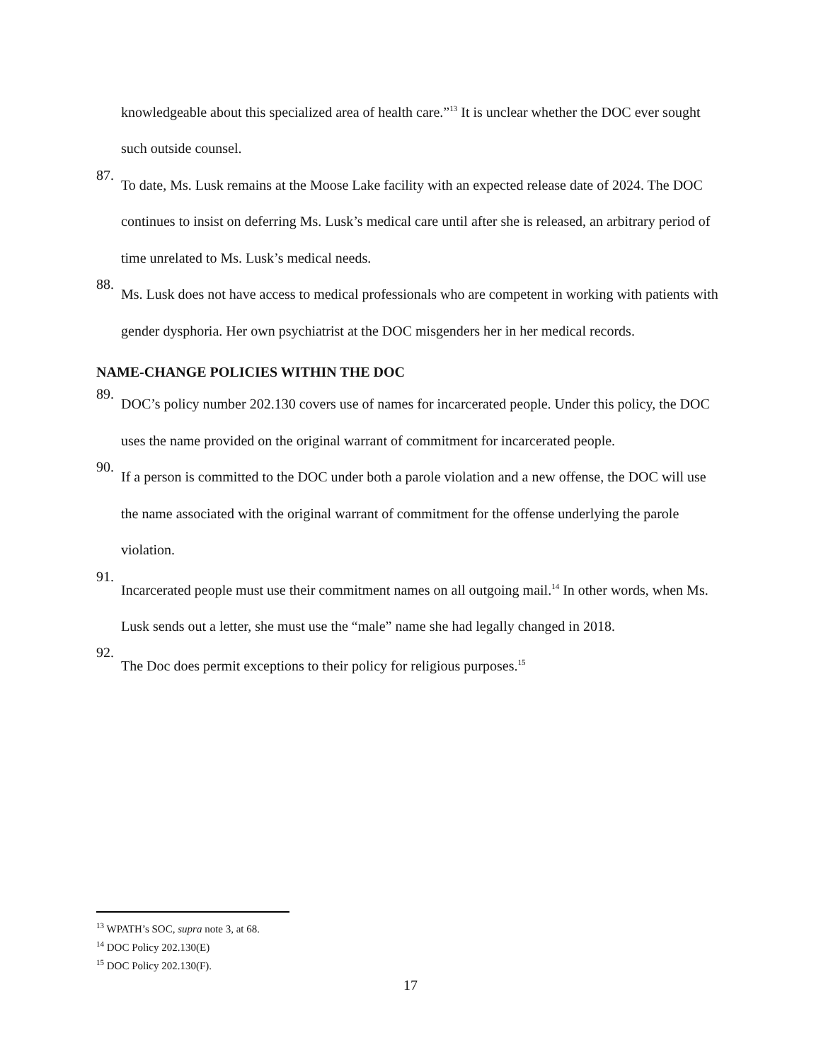knowledgeable about this specialized area of health care.”<sup>13</sup> It is unclear whether the DOC ever sought such outside counsel.
87.
To date, Ms. Lusk remains at the Moose Lake facility with an expected release date of 2024. The DOC continues to insist on deferring Ms. Lusk’s medical care until after she is released, an arbitrary period of time unrelated to Ms. Lusk’s medical needs.
88.
Ms. Lusk does not have access to medical professionals who are competent in working with patients with gender dysphoria. Her own psychiatrist at the DOC misgenders her in her medical records.
NAME-CHANGE POLICIES WITHIN THE DOC
89.
DOC’s policy number 202.130 covers use of names for incarcerated people. Under this policy, the DOC uses the name provided on the original warrant of commitment for incarcerated people.
90.
If a person is committed to the DOC under both a parole violation and a new offense, the DOC will use the name associated with the original warrant of commitment for the offense underlying the parole violation.
91.
Incarcerated people must use their commitment names on all outgoing mail.<sup>14</sup> In other words, when Ms. Lusk sends out a letter, she must use the “male” name she had legally changed in 2018.
92.
The Doc does permit exceptions to their policy for religious purposes.<sup>15</sup>
<sup>13</sup> WPATH’s SOC, supra note 3, at 68.
<sup>14</sup> DOC Policy 202.130(E)
<sup>15</sup> DOC Policy 202.130(F).
17